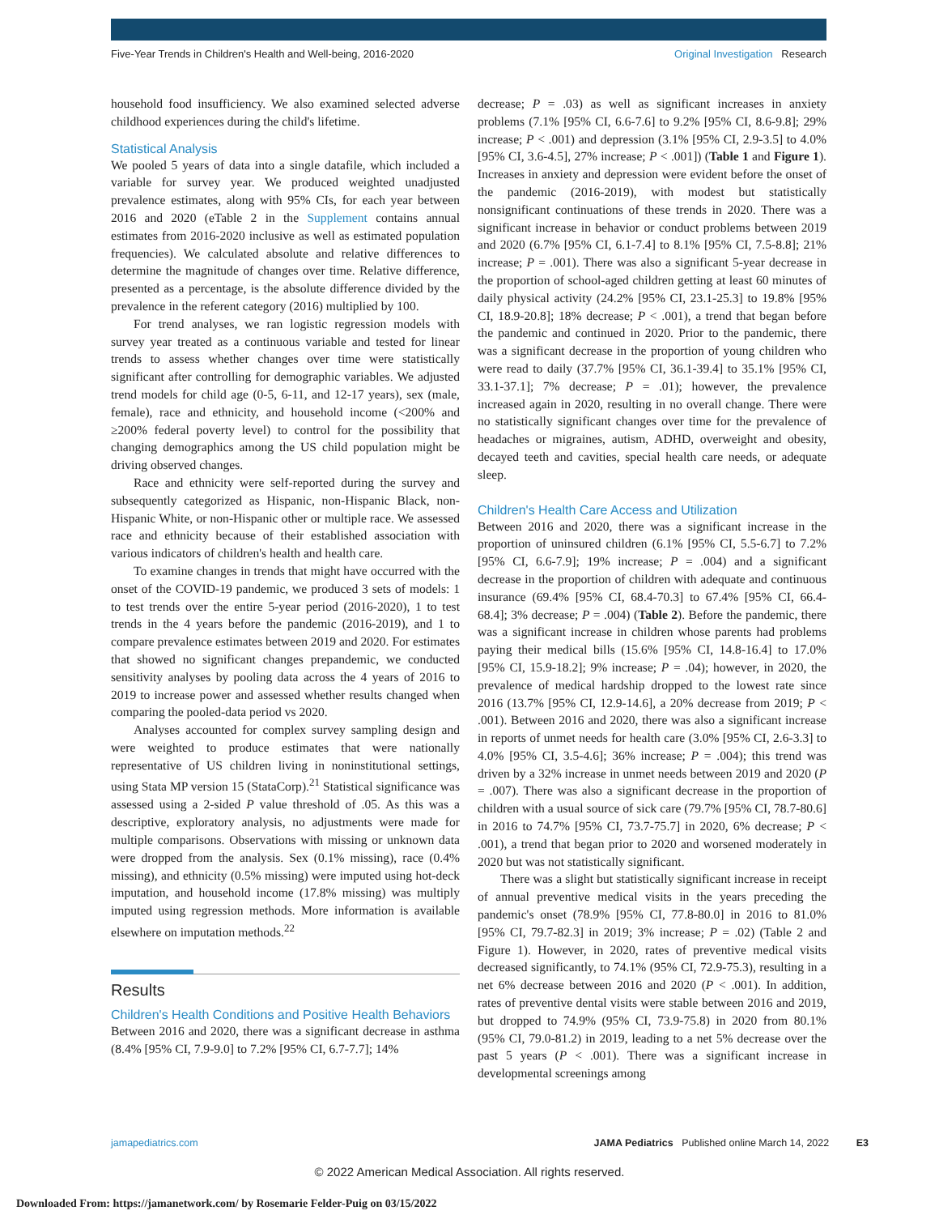Five-Year Trends in Children's Health and Well-being, 2016-2020 Original Investigation Research
household food insufficiency. We also examined selected adverse childhood experiences during the child's lifetime.
Statistical Analysis
We pooled 5 years of data into a single datafile, which included a variable for survey year. We produced weighted unadjusted prevalence estimates, along with 95% CIs, for each year between 2016 and 2020 (eTable 2 in the Supplement contains annual estimates from 2016-2020 inclusive as well as estimated population frequencies). We calculated absolute and relative differences to determine the magnitude of changes over time. Relative difference, presented as a percentage, is the absolute difference divided by the prevalence in the referent category (2016) multiplied by 100.
For trend analyses, we ran logistic regression models with survey year treated as a continuous variable and tested for linear trends to assess whether changes over time were statistically significant after controlling for demographic variables. We adjusted trend models for child age (0-5, 6-11, and 12-17 years), sex (male, female), race and ethnicity, and household income (<200% and ≥200% federal poverty level) to control for the possibility that changing demographics among the US child population might be driving observed changes.
Race and ethnicity were self-reported during the survey and subsequently categorized as Hispanic, non-Hispanic Black, non-Hispanic White, or non-Hispanic other or multiple race. We assessed race and ethnicity because of their established association with various indicators of children's health and health care.
To examine changes in trends that might have occurred with the onset of the COVID-19 pandemic, we produced 3 sets of models: 1 to test trends over the entire 5-year period (2016-2020), 1 to test trends in the 4 years before the pandemic (2016-2019), and 1 to compare prevalence estimates between 2019 and 2020. For estimates that showed no significant changes prepandemic, we conducted sensitivity analyses by pooling data across the 4 years of 2016 to 2019 to increase power and assessed whether results changed when comparing the pooled-data period vs 2020.
Analyses accounted for complex survey sampling design and were weighted to produce estimates that were nationally representative of US children living in noninstitutional settings, using Stata MP version 15 (StataCorp).<sup>21</sup> Statistical significance was assessed using a 2-sided P value threshold of .05. As this was a descriptive, exploratory analysis, no adjustments were made for multiple comparisons. Observations with missing or unknown data were dropped from the analysis. Sex (0.1% missing), race (0.4% missing), and ethnicity (0.5% missing) were imputed using hot-deck imputation, and household income (17.8% missing) was multiply imputed using regression methods. More information is available elsewhere on imputation methods.<sup>22</sup>
Results
Children's Health Conditions and Positive Health Behaviors
Between 2016 and 2020, there was a significant decrease in asthma (8.4% [95% CI, 7.9-9.0] to 7.2% [95% CI, 6.7-7.7]; 14%
decrease; P = .03) as well as significant increases in anxiety problems (7.1% [95% CI, 6.6-7.6] to 9.2% [95% CI, 8.6-9.8]; 29% increase; P < .001) and depression (3.1% [95% CI, 2.9-3.5] to 4.0% [95% CI, 3.6-4.5], 27% increase; P < .001]) (Table 1 and Figure 1). Increases in anxiety and depression were evident before the onset of the pandemic (2016-2019), with modest but statistically nonsignificant continuations of these trends in 2020. There was a significant increase in behavior or conduct problems between 2019 and 2020 (6.7% [95% CI, 6.1-7.4] to 8.1% [95% CI, 7.5-8.8]; 21% increase; P = .001). There was also a significant 5-year decrease in the proportion of school-aged children getting at least 60 minutes of daily physical activity (24.2% [95% CI, 23.1-25.3] to 19.8% [95% CI, 18.9-20.8]; 18% decrease; P < .001), a trend that began before the pandemic and continued in 2020. Prior to the pandemic, there was a significant decrease in the proportion of young children who were read to daily (37.7% [95% CI, 36.1-39.4] to 35.1% [95% CI, 33.1-37.1]; 7% decrease; P = .01); however, the prevalence increased again in 2020, resulting in no overall change. There were no statistically significant changes over time for the prevalence of headaches or migraines, autism, ADHD, overweight and obesity, decayed teeth and cavities, special health care needs, or adequate sleep.
Children's Health Care Access and Utilization
Between 2016 and 2020, there was a significant increase in the proportion of uninsured children (6.1% [95% CI, 5.5-6.7] to 7.2% [95% CI, 6.6-7.9]; 19% increase; P = .004) and a significant decrease in the proportion of children with adequate and continuous insurance (69.4% [95% CI, 68.4-70.3] to 67.4% [95% CI, 66.4-68.4]; 3% decrease; P = .004) (Table 2). Before the pandemic, there was a significant increase in children whose parents had problems paying their medical bills (15.6% [95% CI, 14.8-16.4] to 17.0% [95% CI, 15.9-18.2]; 9% increase; P = .04); however, in 2020, the prevalence of medical hardship dropped to the lowest rate since 2016 (13.7% [95% CI, 12.9-14.6], a 20% decrease from 2019; P < .001). Between 2016 and 2020, there was also a significant increase in reports of unmet needs for health care (3.0% [95% CI, 2.6-3.3] to 4.0% [95% CI, 3.5-4.6]; 36% increase; P = .004); this trend was driven by a 32% increase in unmet needs between 2019 and 2020 (P = .007). There was also a significant decrease in the proportion of children with a usual source of sick care (79.7% [95% CI, 78.7-80.6] in 2016 to 74.7% [95% CI, 73.7-75.7] in 2020, 6% decrease; P < .001), a trend that began prior to 2020 and worsened moderately in 2020 but was not statistically significant.
There was a slight but statistically significant increase in receipt of annual preventive medical visits in the years preceding the pandemic's onset (78.9% [95% CI, 77.8-80.0] in 2016 to 81.0% [95% CI, 79.7-82.3] in 2019; 3% increase; P = .02) (Table 2 and Figure 1). However, in 2020, rates of preventive medical visits decreased significantly, to 74.1% (95% CI, 72.9-75.3), resulting in a net 6% decrease between 2016 and 2020 (P < .001). In addition, rates of preventive dental visits were stable between 2016 and 2019, but dropped to 74.9% (95% CI, 73.9-75.8) in 2020 from 80.1% (95% CI, 79.0-81.2) in 2019, leading to a net 5% decrease over the past 5 years (P < .001). There was a significant increase in developmental screenings among
jamapediatrics.com JAMA Pediatrics Published online March 14, 2022 E3
© 2022 American Medical Association. All rights reserved.
Downloaded From: https://jamanetwork.com/ by Rosemarie Felder-Puig on 03/15/2022